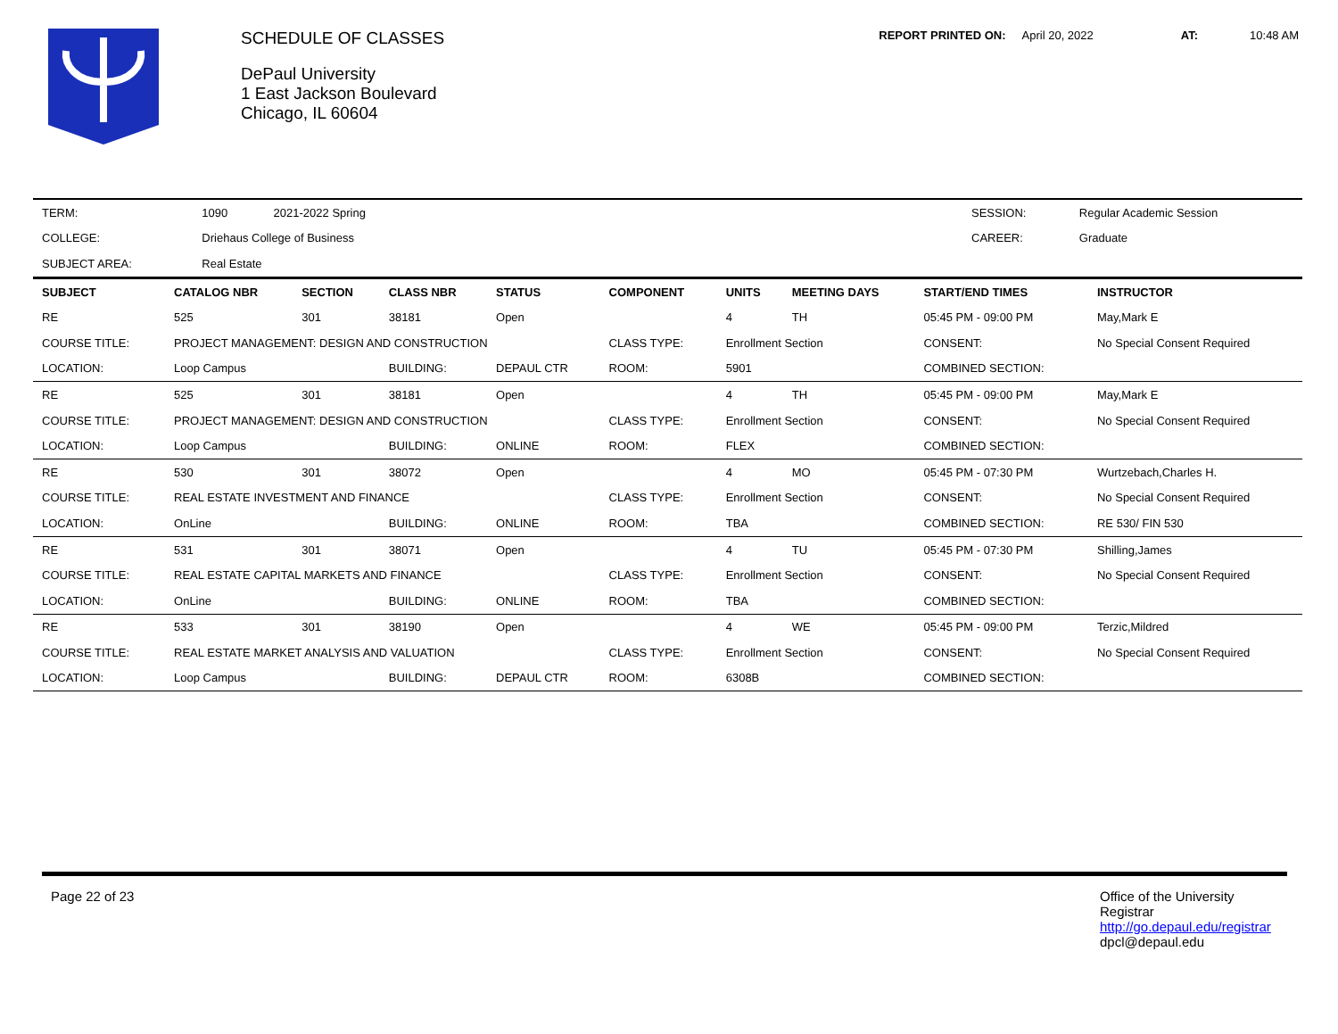SCHEDULE OF CLASSES
DePaul University
1 East Jackson Boulevard
Chicago, IL 60604
REPORT PRINTED ON: April 20, 2022 AT: 10:48 AM
| TERM: | 1090 | 2021-2022 Spring | | SESSION: | Regular Academic Session |
| COLLEGE: | Driehaus College of Business | | | CAREER: | Graduate |
| SUBJECT AREA: | Real Estate | | | | |
| SUBJECT | CATALOG NBR | SECTION | CLASS NBR | STATUS | COMPONENT | UNITS | MEETING DAYS | START/END TIMES | INSTRUCTOR |
| --- | --- | --- | --- | --- | --- | --- | --- | --- | --- |
| RE | 525 | 301 | 38181 | Open | | 4 | TH | 05:45 PM - 09:00 PM | May,Mark E |
| COURSE TITLE: | PROJECT MANAGEMENT: DESIGN AND CONSTRUCTION | | | | CLASS TYPE: | Enrollment Section | | CONSENT: | No Special Consent Required |
| LOCATION: | Loop Campus | | BUILDING: | DEPAUL CTR | ROOM: | 5901 | | COMBINED SECTION: | |
| RE | 525 | 301 | 38181 | Open | | 4 | TH | 05:45 PM - 09:00 PM | May,Mark E |
| COURSE TITLE: | PROJECT MANAGEMENT: DESIGN AND CONSTRUCTION | | | | CLASS TYPE: | Enrollment Section | | CONSENT: | No Special Consent Required |
| LOCATION: | Loop Campus | | BUILDING: | ONLINE | ROOM: | FLEX | | COMBINED SECTION: | |
| RE | 530 | 301 | 38072 | Open | | 4 | MO | 05:45 PM - 07:30 PM | Wurtzebach,Charles H. |
| COURSE TITLE: | REAL ESTATE INVESTMENT AND FINANCE | | | | CLASS TYPE: | Enrollment Section | | CONSENT: | No Special Consent Required |
| LOCATION: | OnLine | | BUILDING: | ONLINE | ROOM: | TBA | | COMBINED SECTION: | RE 530/ FIN 530 |
| RE | 531 | 301 | 38071 | Open | | 4 | TU | 05:45 PM - 07:30 PM | Shilling,James |
| COURSE TITLE: | REAL ESTATE CAPITAL MARKETS AND FINANCE | | | | CLASS TYPE: | Enrollment Section | | CONSENT: | No Special Consent Required |
| LOCATION: | OnLine | | BUILDING: | ONLINE | ROOM: | TBA | | COMBINED SECTION: | |
| RE | 533 | 301 | 38190 | Open | | 4 | WE | 05:45 PM - 09:00 PM | Terzic,Mildred |
| COURSE TITLE: | REAL ESTATE MARKET ANALYSIS AND VALUATION | | | | CLASS TYPE: | Enrollment Section | | CONSENT: | No Special Consent Required |
| LOCATION: | Loop Campus | | BUILDING: | DEPAUL CTR | ROOM: | 6308B | | COMBINED SECTION: | |
Page 22 of 23 Office of the University Registrar
http://go.depaul.edu/registrar
dpcl@depaul.edu